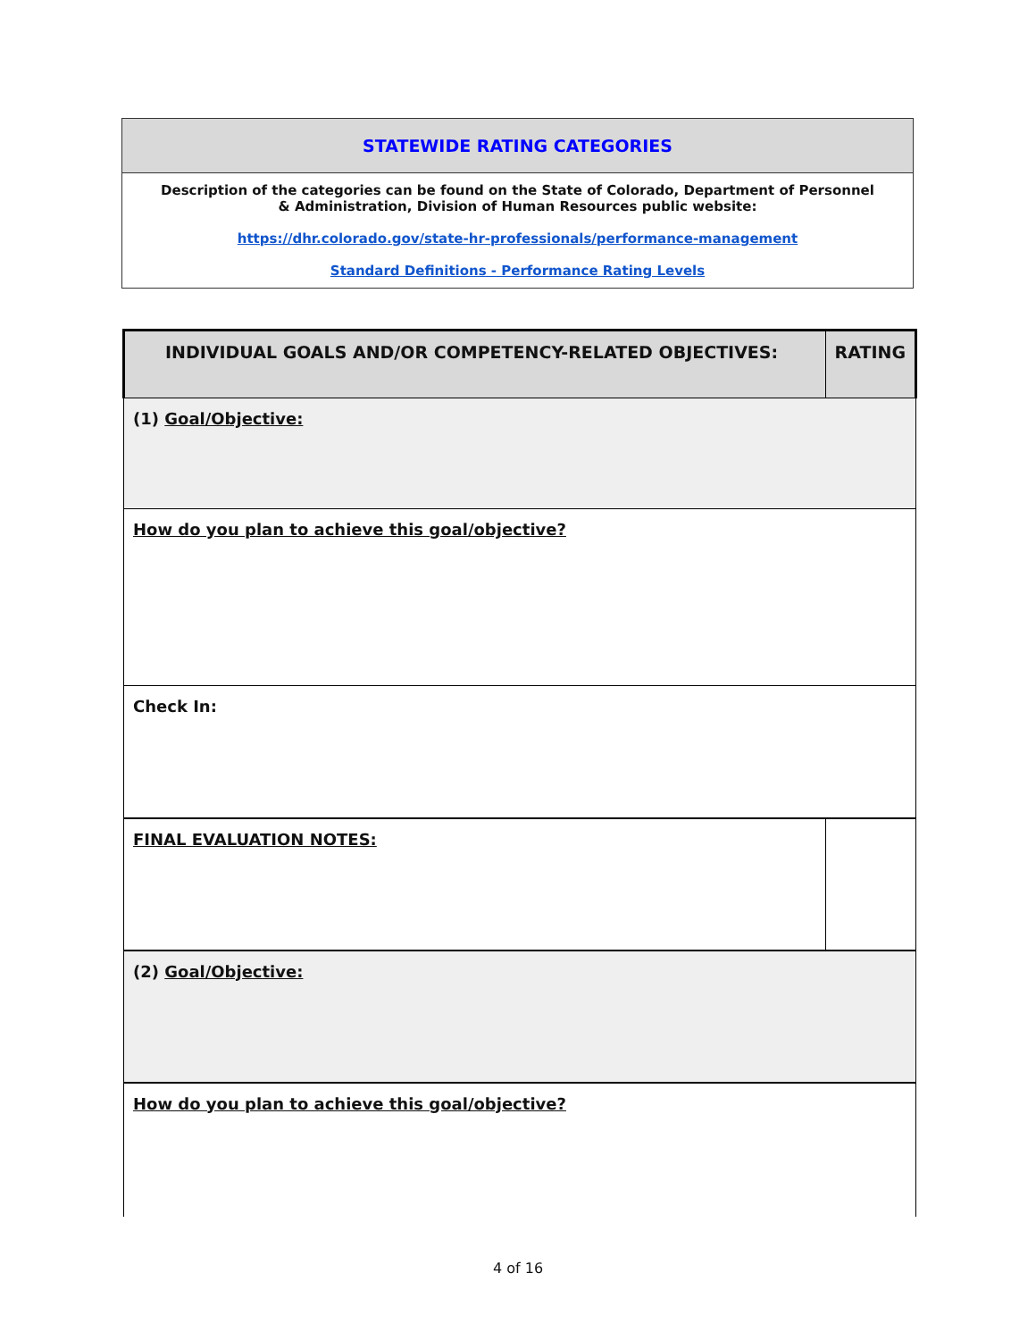| STATEWIDE RATING CATEGORIES |
| Description of the categories can be found on the State of Colorado, Department of Personnel & Administration, Division of Human Resources public website: https://dhr.colorado.gov/state-hr-professionals/performance-management Standard Definitions - Performance Rating Levels |
| INDIVIDUAL GOALS AND/OR COMPETENCY-RELATED OBJECTIVES: | RATING |
| (1) Goal/Objective: | |
| How do you plan to achieve this goal/objective? | |
| Check In: | |
| FINAL EVALUATION NOTES: | |
| (2) Goal/Objective: | |
| How do you plan to achieve this goal/objective? | |
4 of 16